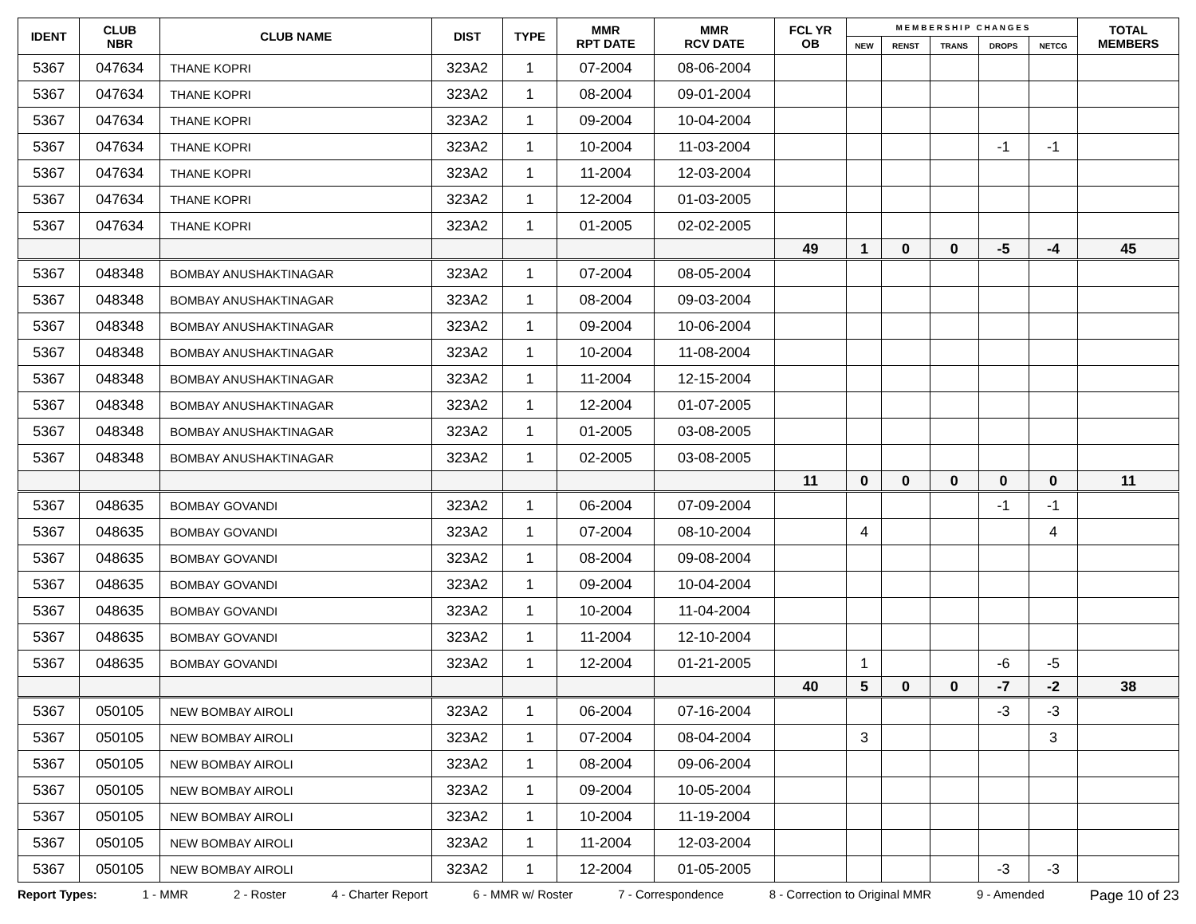| IDENT | CLUB NBR | CLUB NAME | DIST | TYPE | MMR RPT DATE | MMR RCV DATE | FCL YR OB | M E M B E R S H I P C H A N G E S | | | | | TOTAL MEMBERS |
| --- | --- | --- | --- | --- | --- | --- | --- | --- | --- | --- | --- | --- | --- |
| | | | | | | | | NEW | RENST | TRANS | DROPS | NETCG | |
| 5367 | 047634 | THANE KOPRI | 323A2 | 1 | 07-2004 | 08-06-2004 | | | | | | | |
| 5367 | 047634 | THANE KOPRI | 323A2 | 1 | 08-2004 | 09-01-2004 | | | | | | | |
| 5367 | 047634 | THANE KOPRI | 323A2 | 1 | 09-2004 | 10-04-2004 | | | | | | | |
| 5367 | 047634 | THANE KOPRI | 323A2 | 1 | 10-2004 | 11-03-2004 | | | | | -1 | -1 | |
| 5367 | 047634 | THANE KOPRI | 323A2 | 1 | 11-2004 | 12-03-2004 | | | | | | | |
| 5367 | 047634 | THANE KOPRI | 323A2 | 1 | 12-2004 | 01-03-2005 | | | | | | | |
| 5367 | 047634 | THANE KOPRI | 323A2 | 1 | 01-2005 | 02-02-2005 | | | | | | | |
| | | | | | | | 49 | 1 | 0 | 0 | -5 | -4 | 45 |
| 5367 | 048348 | BOMBAY ANUSHAKTINAGAR | 323A2 | 1 | 07-2004 | 08-05-2004 | | | | | | | |
| 5367 | 048348 | BOMBAY ANUSHAKTINAGAR | 323A2 | 1 | 08-2004 | 09-03-2004 | | | | | | | |
| 5367 | 048348 | BOMBAY ANUSHAKTINAGAR | 323A2 | 1 | 09-2004 | 10-06-2004 | | | | | | | |
| 5367 | 048348 | BOMBAY ANUSHAKTINAGAR | 323A2 | 1 | 10-2004 | 11-08-2004 | | | | | | | |
| 5367 | 048348 | BOMBAY ANUSHAKTINAGAR | 323A2 | 1 | 11-2004 | 12-15-2004 | | | | | | | |
| 5367 | 048348 | BOMBAY ANUSHAKTINAGAR | 323A2 | 1 | 12-2004 | 01-07-2005 | | | | | | | |
| 5367 | 048348 | BOMBAY ANUSHAKTINAGAR | 323A2 | 1 | 01-2005 | 03-08-2005 | | | | | | | |
| 5367 | 048348 | BOMBAY ANUSHAKTINAGAR | 323A2 | 1 | 02-2005 | 03-08-2005 | | | | | | | |
| | | | | | | | 11 | 0 | 0 | 0 | 0 | 0 | 11 |
| 5367 | 048635 | BOMBAY GOVANDI | 323A2 | 1 | 06-2004 | 07-09-2004 | | | | | -1 | -1 | |
| 5367 | 048635 | BOMBAY GOVANDI | 323A2 | 1 | 07-2004 | 08-10-2004 | | 4 | | | | 4 | |
| 5367 | 048635 | BOMBAY GOVANDI | 323A2 | 1 | 08-2004 | 09-08-2004 | | | | | | | |
| 5367 | 048635 | BOMBAY GOVANDI | 323A2 | 1 | 09-2004 | 10-04-2004 | | | | | | | |
| 5367 | 048635 | BOMBAY GOVANDI | 323A2 | 1 | 10-2004 | 11-04-2004 | | | | | | | |
| 5367 | 048635 | BOMBAY GOVANDI | 323A2 | 1 | 11-2004 | 12-10-2004 | | | | | | | |
| 5367 | 048635 | BOMBAY GOVANDI | 323A2 | 1 | 12-2004 | 01-21-2005 | | 1 | | | -6 | -5 | |
| | | | | | | | 40 | 5 | 0 | 0 | -7 | -2 | 38 |
| 5367 | 050105 | NEW BOMBAY AIROLI | 323A2 | 1 | 06-2004 | 07-16-2004 | | | | | -3 | -3 | |
| 5367 | 050105 | NEW BOMBAY AIROLI | 323A2 | 1 | 07-2004 | 08-04-2004 | | 3 | | | | 3 | |
| 5367 | 050105 | NEW BOMBAY AIROLI | 323A2 | 1 | 08-2004 | 09-06-2004 | | | | | | | |
| 5367 | 050105 | NEW BOMBAY AIROLI | 323A2 | 1 | 09-2004 | 10-05-2004 | | | | | | | |
| 5367 | 050105 | NEW BOMBAY AIROLI | 323A2 | 1 | 10-2004 | 11-19-2004 | | | | | | | |
| 5367 | 050105 | NEW BOMBAY AIROLI | 323A2 | 1 | 11-2004 | 12-03-2004 | | | | | | | |
| 5367 | 050105 | NEW BOMBAY AIROLI | 323A2 | 1 | 12-2004 | 01-05-2005 | | | | | -3 | -3 | |
Report Types: 1 - MMR 2 - Roster 4 - Charter Report 6 - MMR w/ Roster 7 - Correspondence 8 - Correction to Original MMR 9 - Amended Page 10 of 23